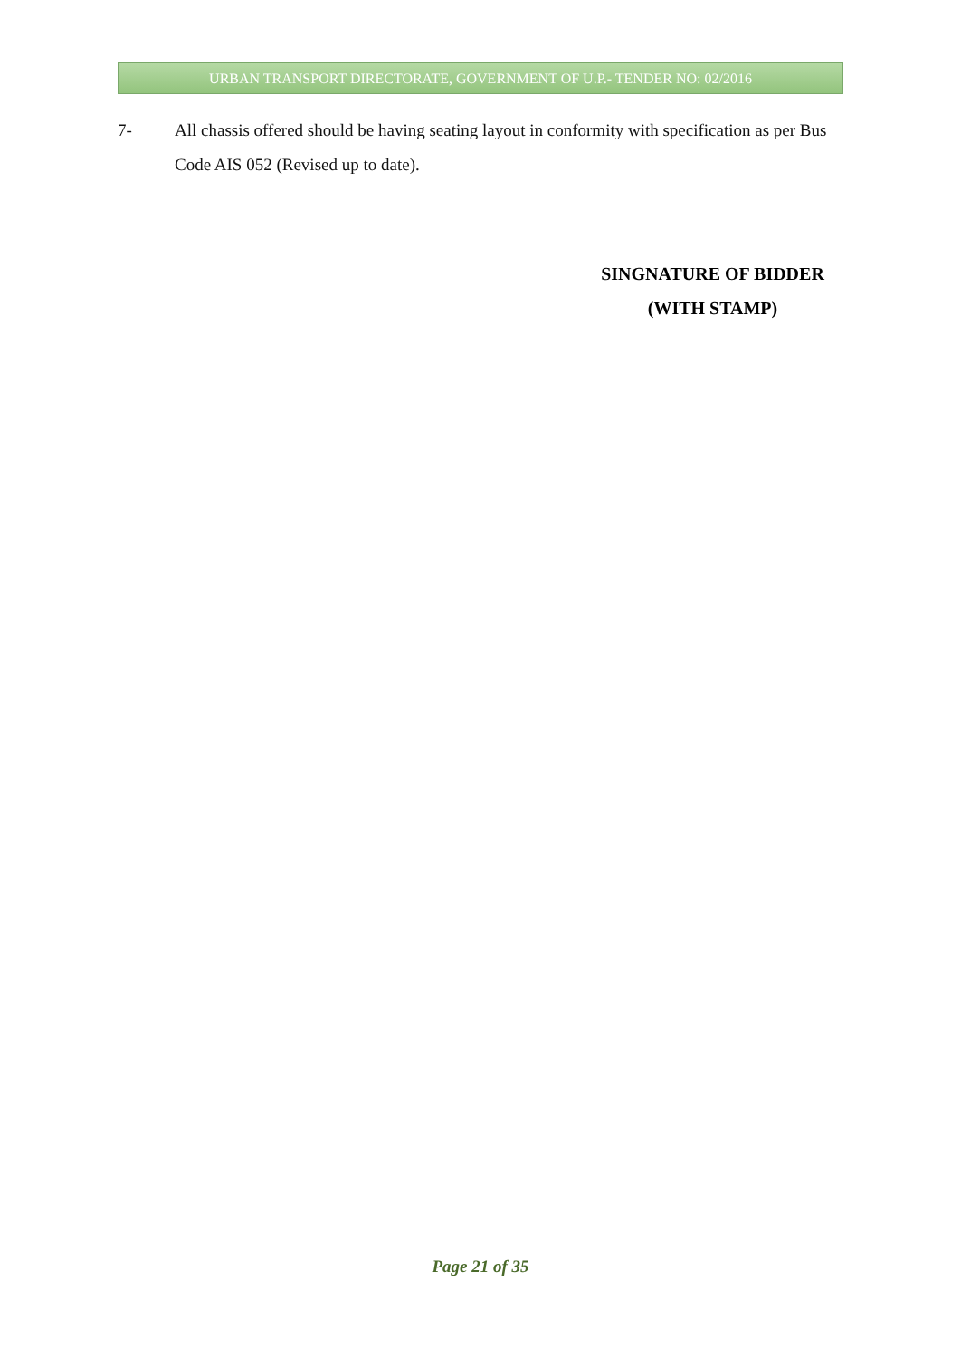URBAN TRANSPORT DIRECTORATE, GOVERNMENT OF U.P.- TENDER NO: 02/2016
7- All chassis offered should be having seating layout in conformity with specification as per Bus Code AIS 052 (Revised up to date).
SINGNATURE OF BIDDER
(WITH STAMP)
Page 21 of 35